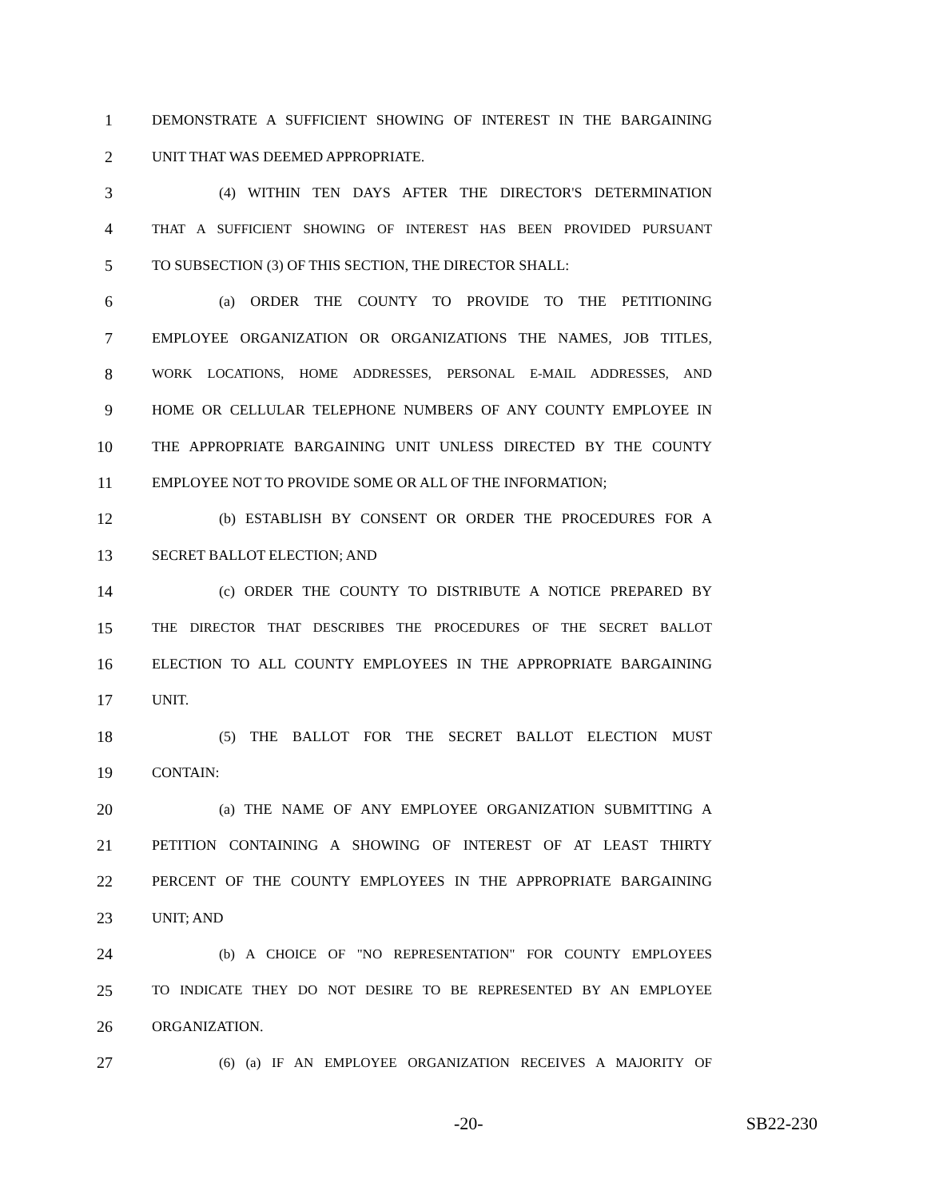1 DEMONSTRATE A SUFFICIENT SHOWING OF INTEREST IN THE BARGAINING
2 UNIT THAT WAS DEEMED APPROPRIATE.
3 (4) WITHIN TEN DAYS AFTER THE DIRECTOR'S DETERMINATION
4 THAT A SUFFICIENT SHOWING OF INTEREST HAS BEEN PROVIDED PURSUANT
5 TO SUBSECTION (3) OF THIS SECTION, THE DIRECTOR SHALL:
6 (a) ORDER THE COUNTY TO PROVIDE TO THE PETITIONING
7 EMPLOYEE ORGANIZATION OR ORGANIZATIONS THE NAMES, JOB TITLES,
8 WORK LOCATIONS, HOME ADDRESSES, PERSONAL E-MAIL ADDRESSES, AND
9 HOME OR CELLULAR TELEPHONE NUMBERS OF ANY COUNTY EMPLOYEE IN
10 THE APPROPRIATE BARGAINING UNIT UNLESS DIRECTED BY THE COUNTY
11 EMPLOYEE NOT TO PROVIDE SOME OR ALL OF THE INFORMATION;
12 (b) ESTABLISH BY CONSENT OR ORDER THE PROCEDURES FOR A
13 SECRET BALLOT ELECTION; AND
14 (c) ORDER THE COUNTY TO DISTRIBUTE A NOTICE PREPARED BY
15 THE DIRECTOR THAT DESCRIBES THE PROCEDURES OF THE SECRET BALLOT
16 ELECTION TO ALL COUNTY EMPLOYEES IN THE APPROPRIATE BARGAINING
17 UNIT.
18 (5) THE BALLOT FOR THE SECRET BALLOT ELECTION MUST
19 CONTAIN:
20 (a) THE NAME OF ANY EMPLOYEE ORGANIZATION SUBMITTING A
21 PETITION CONTAINING A SHOWING OF INTEREST OF AT LEAST THIRTY
22 PERCENT OF THE COUNTY EMPLOYEES IN THE APPROPRIATE BARGAINING
23 UNIT; AND
24 (b) A CHOICE OF "NO REPRESENTATION" FOR COUNTY EMPLOYEES
25 TO INDICATE THEY DO NOT DESIRE TO BE REPRESENTED BY AN EMPLOYEE
26 ORGANIZATION.
27 (6) (a) IF AN EMPLOYEE ORGANIZATION RECEIVES A MAJORITY OF
-20- SB22-230